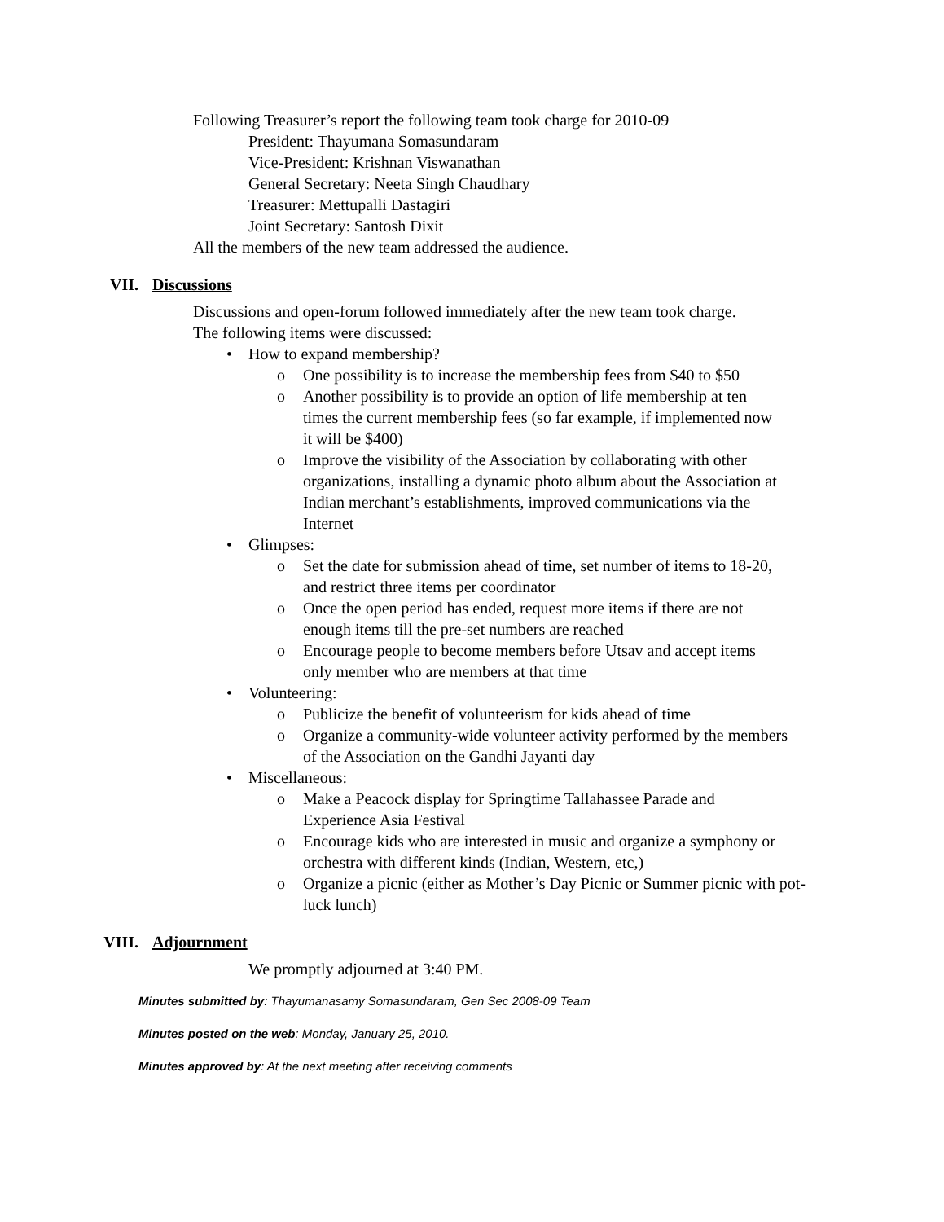Following Treasurer’s report the following team took charge for 2010-09
President: Thayumana Somasundaram
Vice-President: Krishnan Viswanathan
General Secretary: Neeta Singh Chaudhary
Treasurer: Mettupalli Dastagiri
Joint Secretary: Santosh Dixit
All the members of the new team addressed the audience.
VII. Discussions
Discussions and open-forum followed immediately after the new team took charge. The following items were discussed:
• How to expand membership?
o One possibility is to increase the membership fees from $40 to $50
o Another possibility is to provide an option of life membership at ten times the current membership fees (so far example, if implemented now it will be $400)
o Improve the visibility of the Association by collaborating with other organizations, installing a dynamic photo album about the Association at Indian merchant’s establishments, improved communications via the Internet
• Glimpses:
o Set the date for submission ahead of time, set number of items to 18-20, and restrict three items per coordinator
o Once the open period has ended, request more items if there are not enough items till the pre-set numbers are reached
o Encourage people to become members before Utsav and accept items only member who are members at that time
• Volunteering:
o Publicize the benefit of volunteerism for kids ahead of time
o Organize a community-wide volunteer activity performed by the members of the Association on the Gandhi Jayanti day
• Miscellaneous:
o Make a Peacock display for Springtime Tallahassee Parade and Experience Asia Festival
o Encourage kids who are interested in music and organize a symphony or orchestra with different kinds (Indian, Western, etc,)
o Organize a picnic (either as Mother’s Day Picnic or Summer picnic with pot-luck lunch)
VIII. Adjournment
We promptly adjourned at 3:40 PM.
Minutes submitted by: Thayumanasamy Somasundaram, Gen Sec 2008-09 Team
Minutes posted on the web: Monday, January 25, 2010.
Minutes approved by: At the next meeting after receiving comments